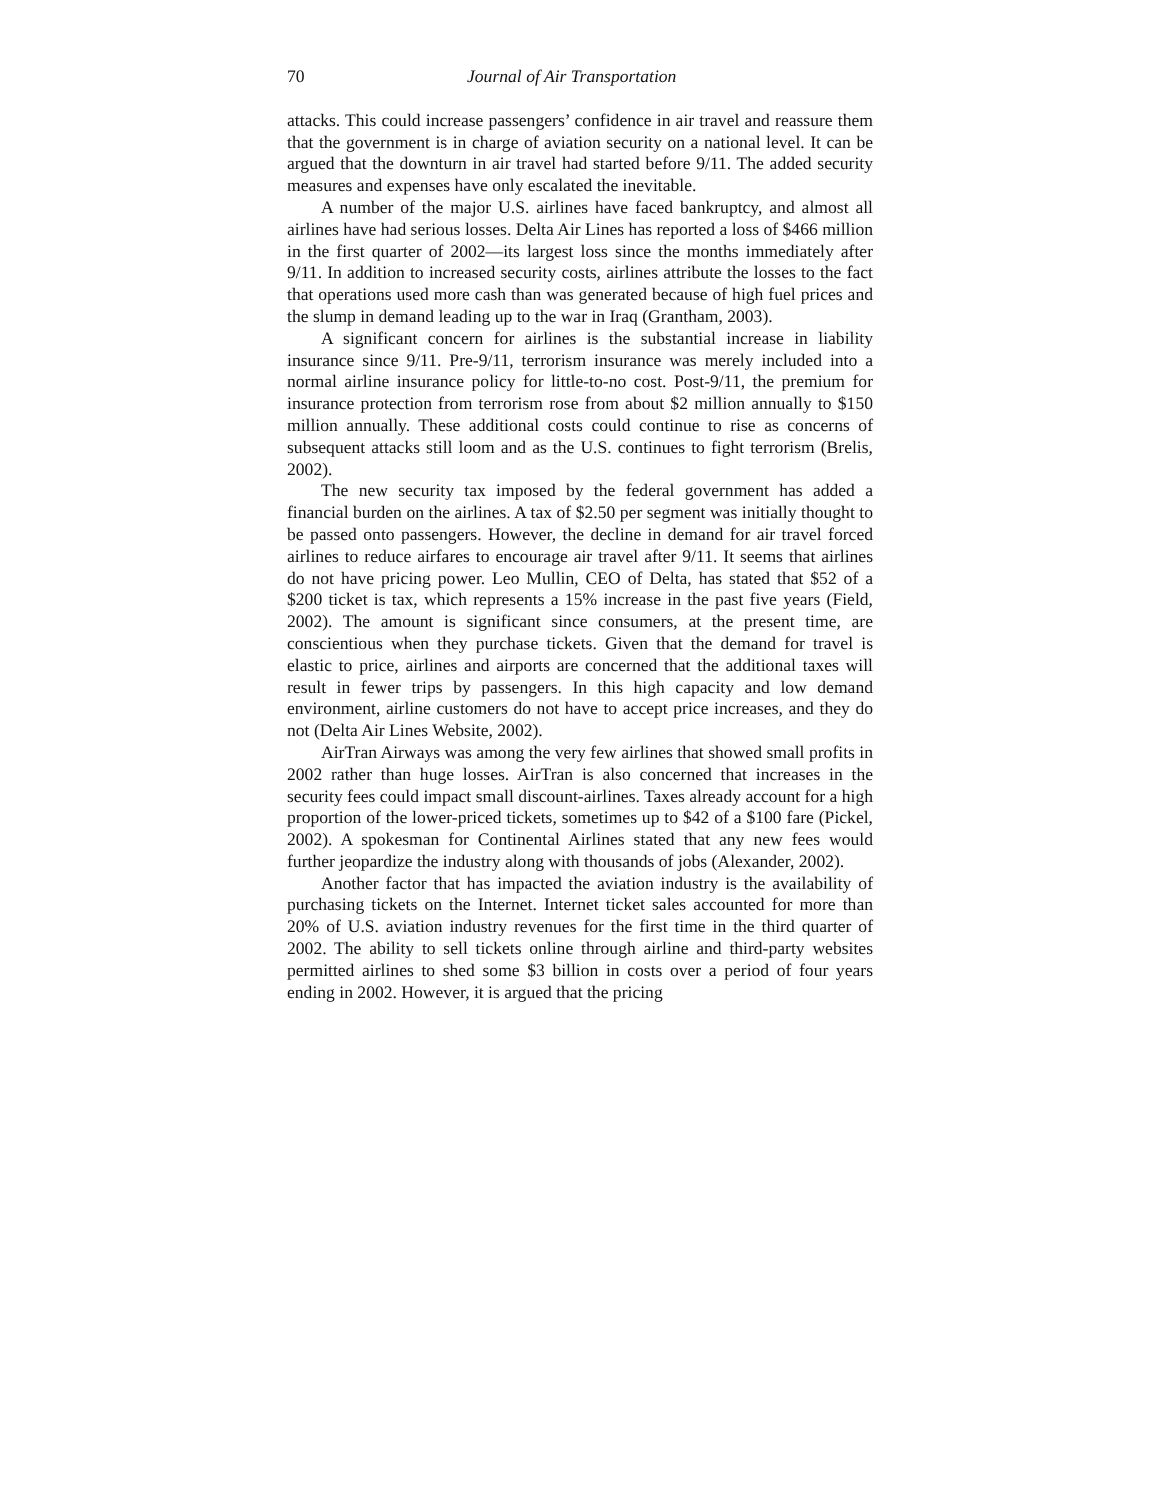70 Journal of Air Transportation
attacks. This could increase passengers’ confidence in air travel and reassure them that the government is in charge of aviation security on a national level. It can be argued that the downturn in air travel had started before 9/11. The added security measures and expenses have only escalated the inevitable.
A number of the major U.S. airlines have faced bankruptcy, and almost all airlines have had serious losses. Delta Air Lines has reported a loss of $466 million in the first quarter of 2002—its largest loss since the months immediately after 9/11. In addition to increased security costs, airlines attribute the losses to the fact that operations used more cash than was generated because of high fuel prices and the slump in demand leading up to the war in Iraq (Grantham, 2003).
A significant concern for airlines is the substantial increase in liability insurance since 9/11. Pre-9/11, terrorism insurance was merely included into a normal airline insurance policy for little-to-no cost. Post-9/11, the premium for insurance protection from terrorism rose from about $2 million annually to $150 million annually. These additional costs could continue to rise as concerns of subsequent attacks still loom and as the U.S. continues to fight terrorism (Brelis, 2002).
The new security tax imposed by the federal government has added a financial burden on the airlines. A tax of $2.50 per segment was initially thought to be passed onto passengers. However, the decline in demand for air travel forced airlines to reduce airfares to encourage air travel after 9/11. It seems that airlines do not have pricing power. Leo Mullin, CEO of Delta, has stated that $52 of a $200 ticket is tax, which represents a 15% increase in the past five years (Field, 2002). The amount is significant since consumers, at the present time, are conscientious when they purchase tickets. Given that the demand for travel is elastic to price, airlines and airports are concerned that the additional taxes will result in fewer trips by passengers. In this high capacity and low demand environment, airline customers do not have to accept price increases, and they do not (Delta Air Lines Website, 2002).
AirTran Airways was among the very few airlines that showed small profits in 2002 rather than huge losses. AirTran is also concerned that increases in the security fees could impact small discount-airlines. Taxes already account for a high proportion of the lower-priced tickets, sometimes up to $42 of a $100 fare (Pickel, 2002). A spokesman for Continental Airlines stated that any new fees would further jeopardize the industry along with thousands of jobs (Alexander, 2002).
Another factor that has impacted the aviation industry is the availability of purchasing tickets on the Internet. Internet ticket sales accounted for more than 20% of U.S. aviation industry revenues for the first time in the third quarter of 2002. The ability to sell tickets online through airline and third-party websites permitted airlines to shed some $3 billion in costs over a period of four years ending in 2002. However, it is argued that the pricing